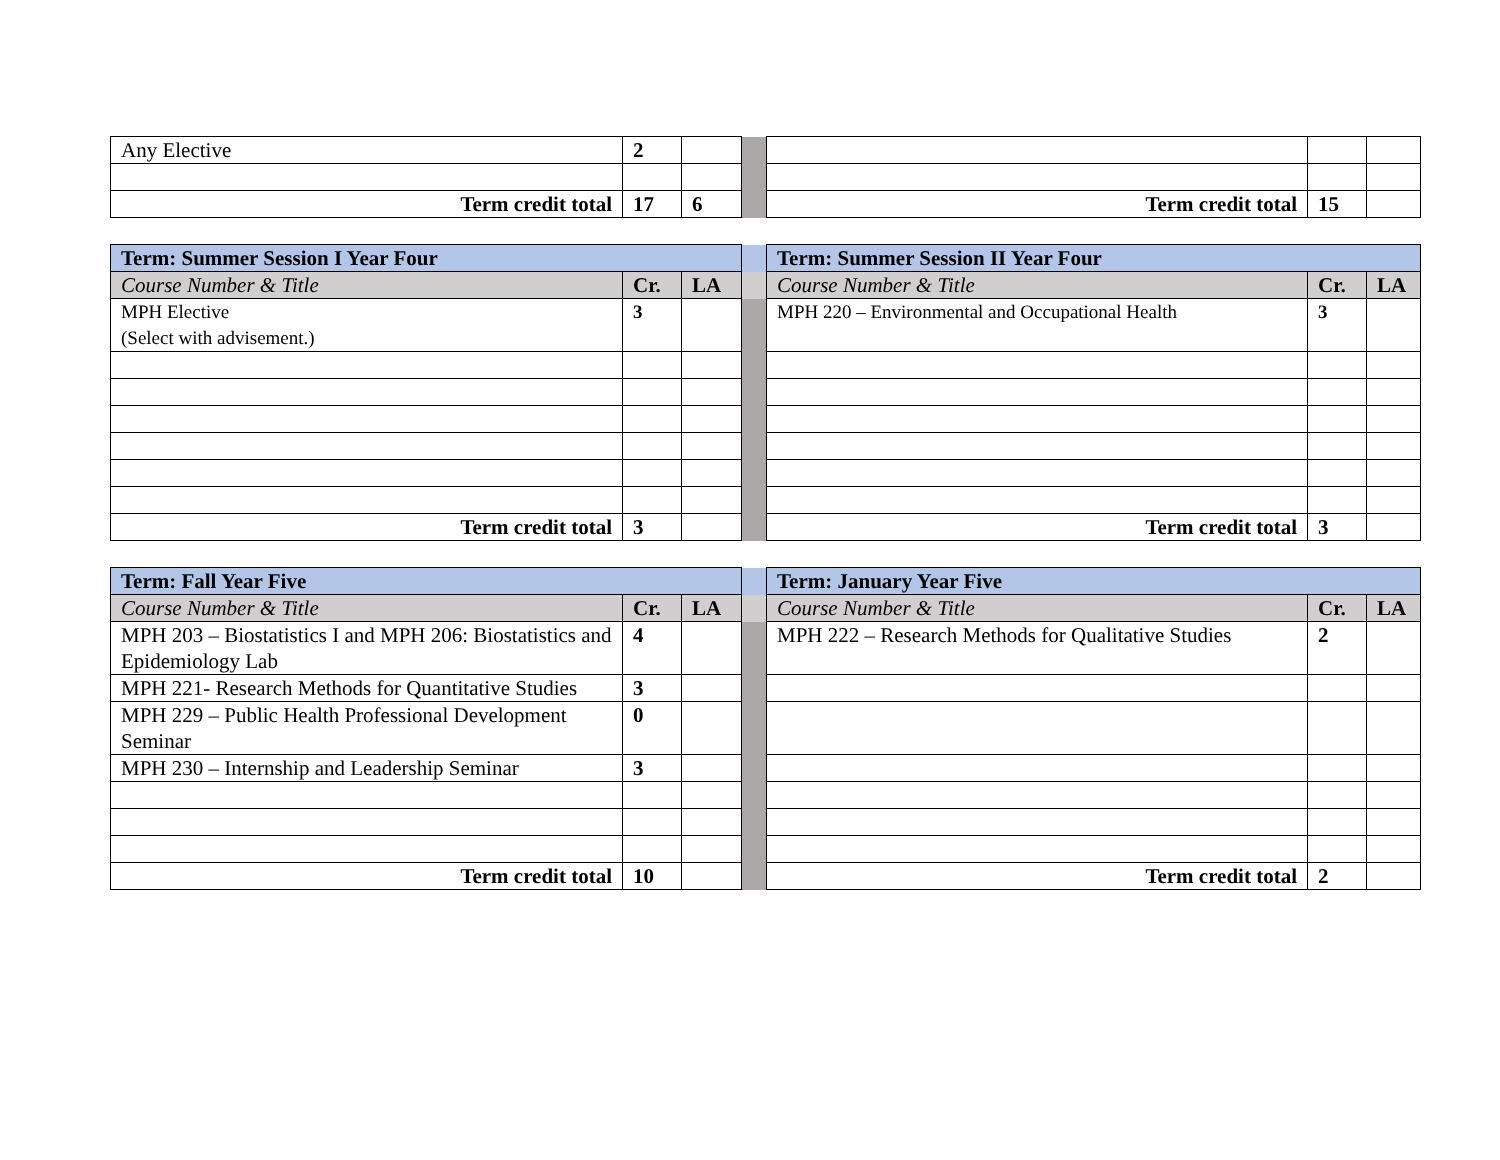| Any Elective | 2 | | | | | |
| Term credit total | 17 | 6 | | Term credit total | 15 | |
| Term: Summer Session I Year Four | | | | Term: Summer Session II Year Four | | |
| Course Number & Title | Cr. | LA | | Course Number & Title | Cr. | LA |
| MPH Elective (Select with advisement.) | 3 | | | MPH 220 – Environmental and Occupational Health | 3 | |
| Term credit total | 3 | | | Term credit total | 3 | |
| Term: Fall Year Five | | | | Term: January Year Five | | |
| Course Number & Title | Cr. | LA | | Course Number & Title | Cr. | LA |
| MPH 203 – Biostatistics I and MPH 206: Biostatistics and Epidemiology Lab | 4 | | | MPH 222 – Research Methods for Qualitative Studies | 2 | |
| MPH 221- Research Methods for Quantitative Studies | 3 | | | | | |
| MPH 229 – Public Health Professional Development Seminar | 0 | | | | | |
| MPH 230 – Internship and Leadership Seminar | 3 | | | | | |
| Term credit total | 10 | | | Term credit total | 2 | |